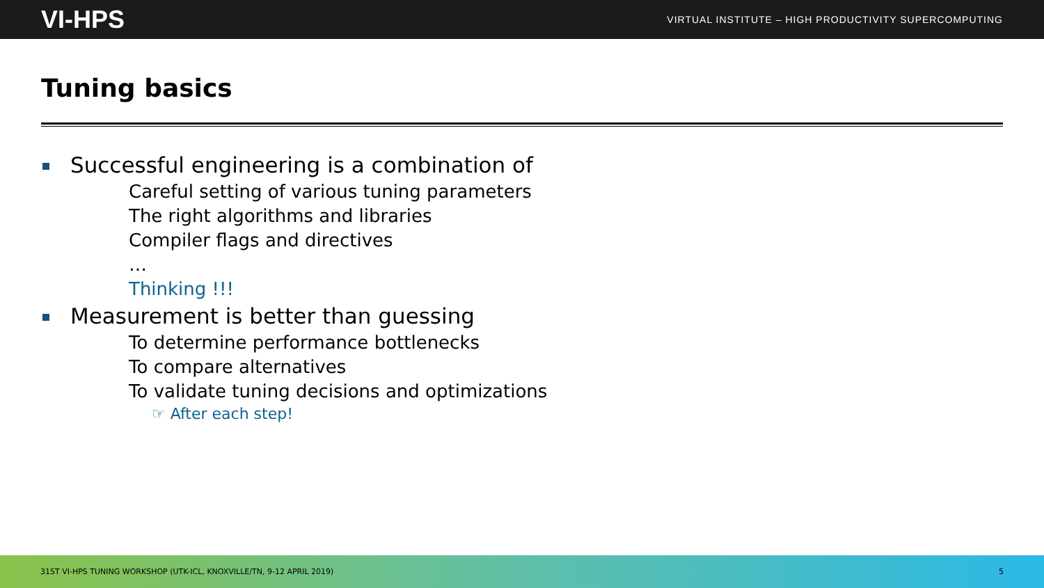VI-HPS VIRTUAL INSTITUTE – HIGH PRODUCTIVITY SUPERCOMPUTING
Tuning basics
Successful engineering is a combination of
Careful setting of various tuning parameters
The right algorithms and libraries
Compiler flags and directives
…
Thinking !!!
Measurement is better than guessing
To determine performance bottlenecks
To compare alternatives
To validate tuning decisions and optimizations
☞ After each step!
31ST VI-HPS TUNING WORKSHOP (UTK-ICL, KNOXVILLE/TN, 9-12 APRIL 2019) 5